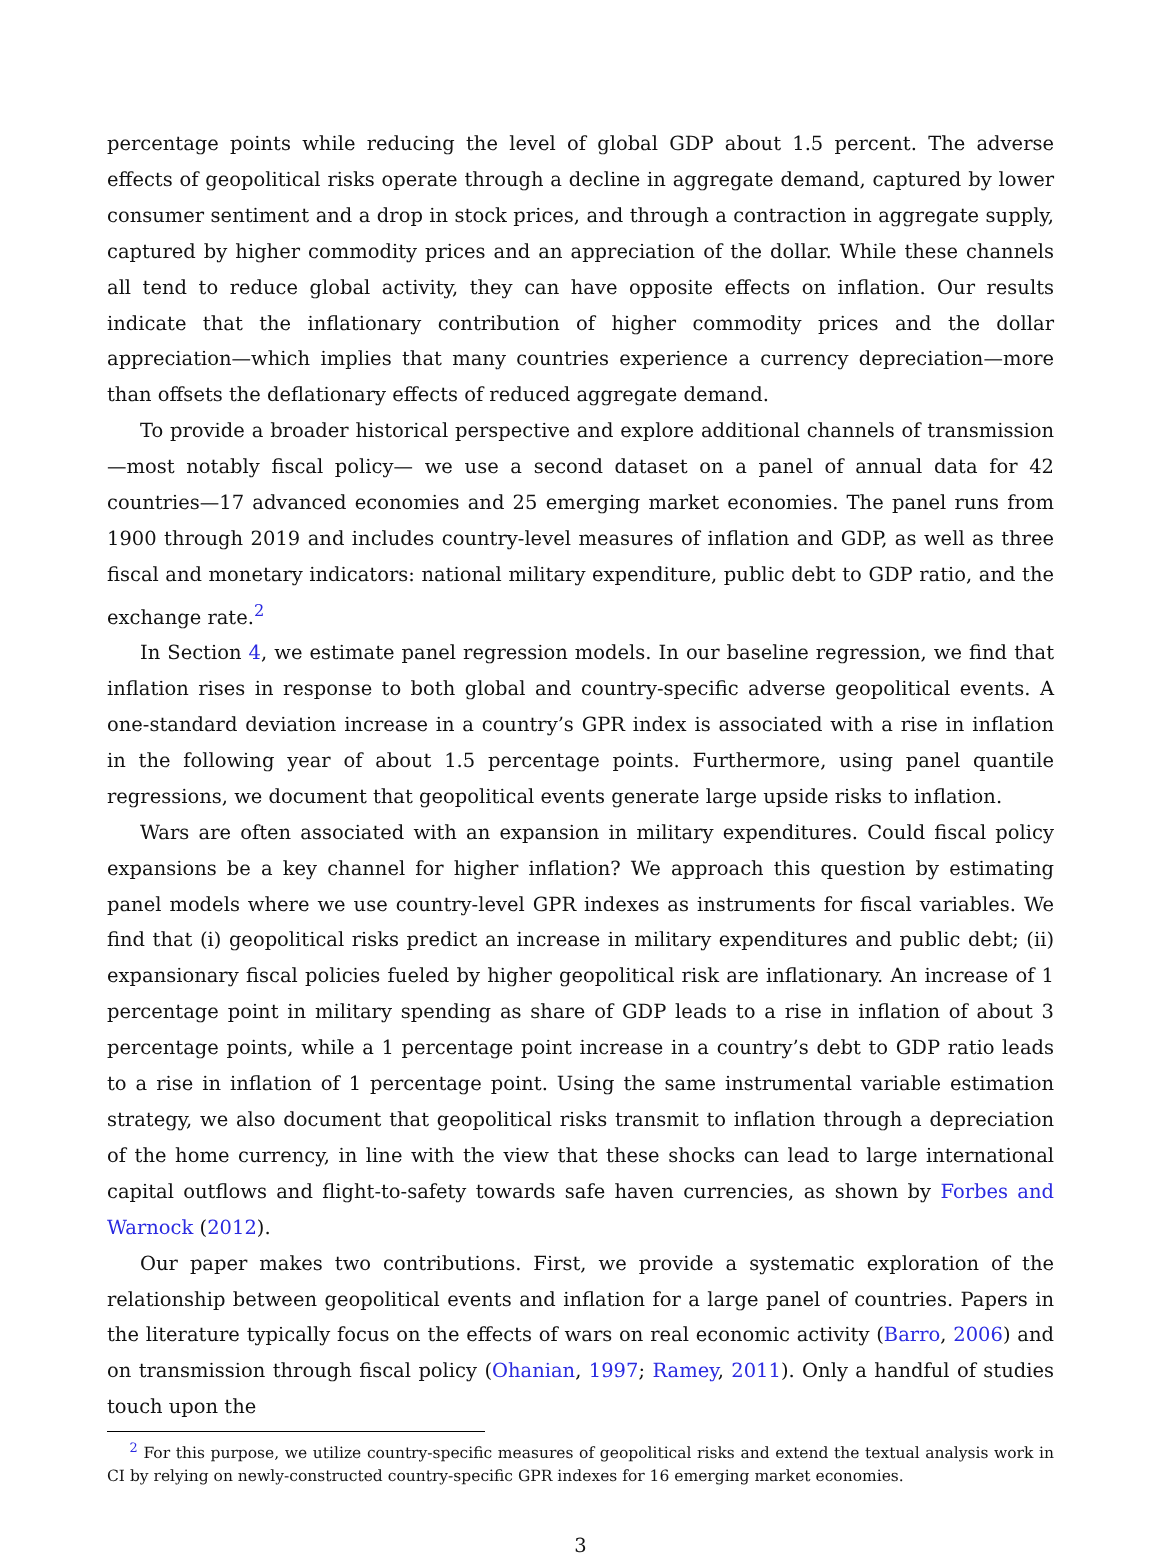percentage points while reducing the level of global GDP about 1.5 percent. The adverse effects of geopolitical risks operate through a decline in aggregate demand, captured by lower consumer sentiment and a drop in stock prices, and through a contraction in aggregate supply, captured by higher commodity prices and an appreciation of the dollar. While these channels all tend to reduce global activity, they can have opposite effects on inflation. Our results indicate that the inflationary contribution of higher commodity prices and the dollar appreciation—which implies that many countries experience a currency depreciation—more than offsets the deflationary effects of reduced aggregate demand.
To provide a broader historical perspective and explore additional channels of transmission—most notably fiscal policy— we use a second dataset on a panel of annual data for 42 countries—17 advanced economies and 25 emerging market economies. The panel runs from 1900 through 2019 and includes country-level measures of inflation and GDP, as well as three fiscal and monetary indicators: national military expenditure, public debt to GDP ratio, and the exchange rate.<sup>2</sup>
In Section 4, we estimate panel regression models. In our baseline regression, we find that inflation rises in response to both global and country-specific adverse geopolitical events. A one-standard deviation increase in a country’s GPR index is associated with a rise in inflation in the following year of about 1.5 percentage points. Furthermore, using panel quantile regressions, we document that geopolitical events generate large upside risks to inflation.
Wars are often associated with an expansion in military expenditures. Could fiscal policy expansions be a key channel for higher inflation? We approach this question by estimating panel models where we use country-level GPR indexes as instruments for fiscal variables. We find that (i) geopolitical risks predict an increase in military expenditures and public debt; (ii) expansionary fiscal policies fueled by higher geopolitical risk are inflationary. An increase of 1 percentage point in military spending as share of GDP leads to a rise in inflation of about 3 percentage points, while a 1 percentage point increase in a country’s debt to GDP ratio leads to a rise in inflation of 1 percentage point. Using the same instrumental variable estimation strategy, we also document that geopolitical risks transmit to inflation through a depreciation of the home currency, in line with the view that these shocks can lead to large international capital outflows and flight-to-safety towards safe haven currencies, as shown by Forbes and Warnock (2012).
Our paper makes two contributions. First, we provide a systematic exploration of the relationship between geopolitical events and inflation for a large panel of countries. Papers in the literature typically focus on the effects of wars on real economic activity (Barro, 2006) and on transmission through fiscal policy (Ohanian, 1997; Ramey, 2011). Only a handful of studies touch upon the
<sup>2</sup> For this purpose, we utilize country-specific measures of geopolitical risks and extend the textual analysis work in CI by relying on newly-constructed country-specific GPR indexes for 16 emerging market economies.
3